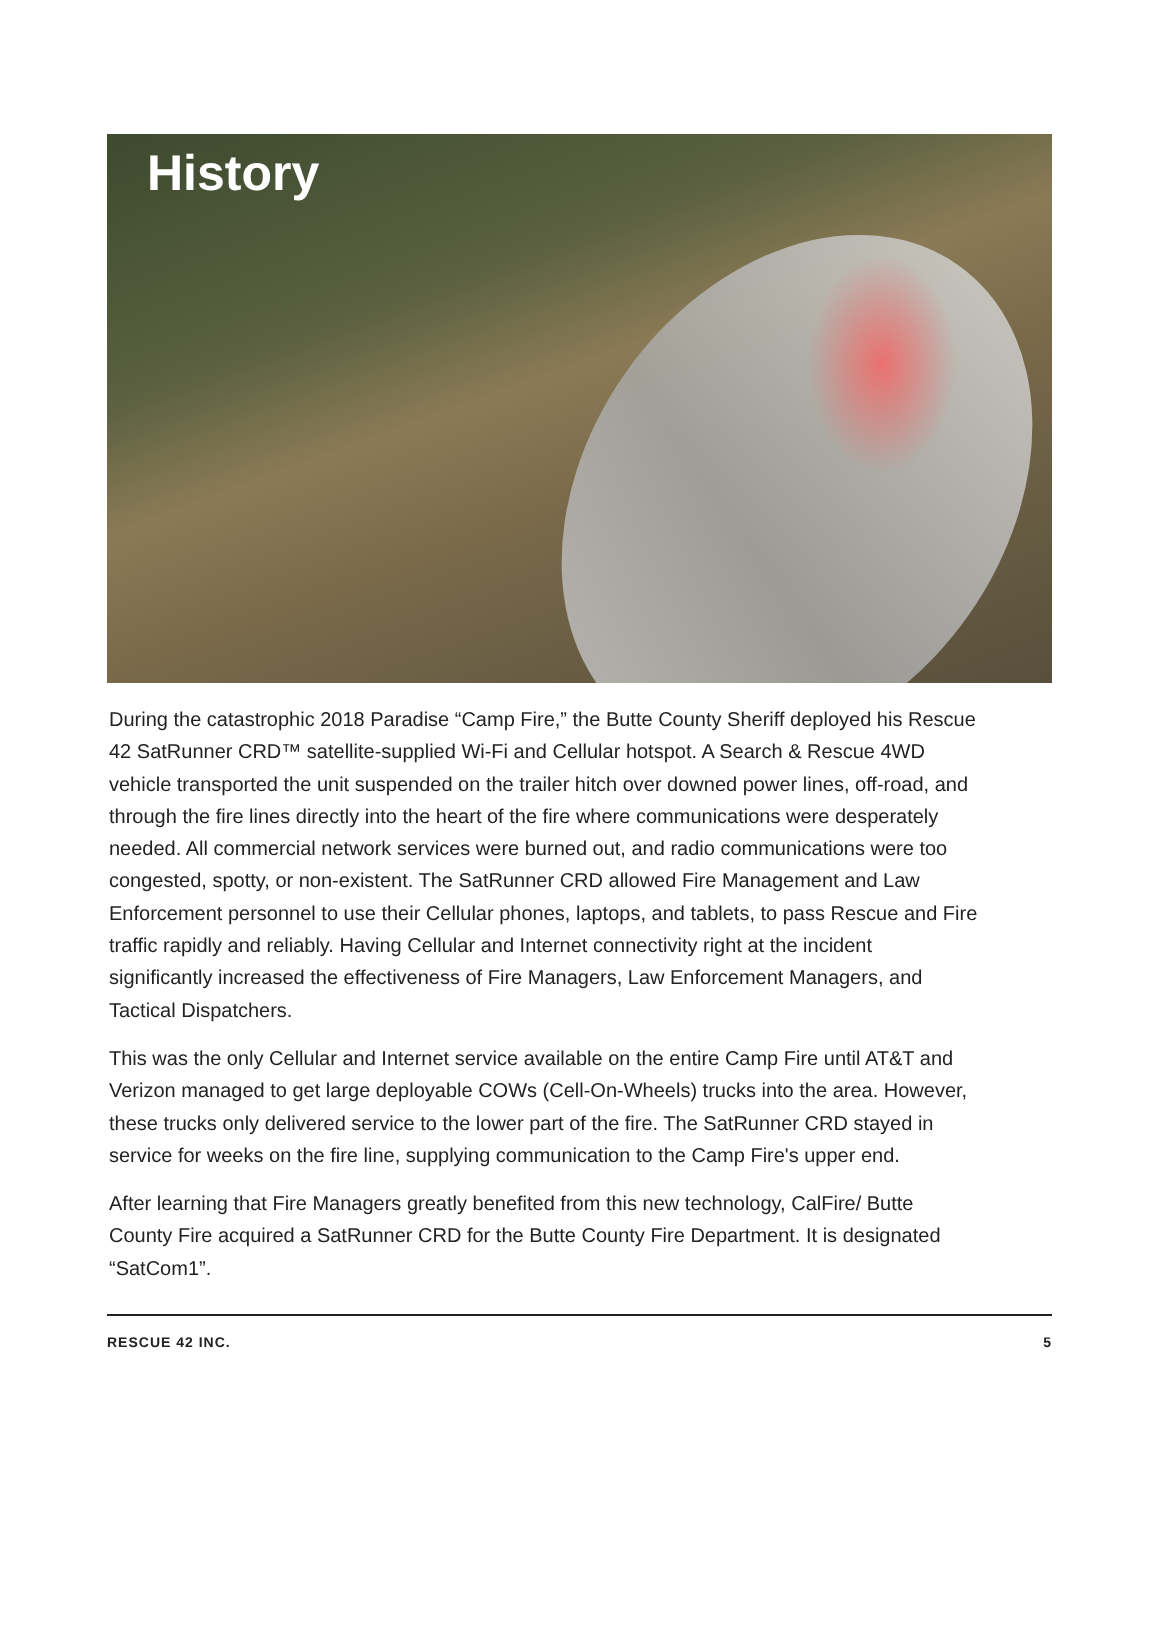History
During the catastrophic 2018 Paradise “Camp Fire,” the Butte County Sheriff deployed his Rescue 42 SatRunner CRD™ satellite-supplied Wi-Fi and Cellular hotspot. A Search & Rescue 4WD vehicle transported the unit suspended on the trailer hitch over downed power lines, off-road, and through the fire lines directly into the heart of the fire where communications were desperately needed. All commercial network services were burned out, and radio communications were too congested, spotty, or non-existent. The SatRunner CRD allowed Fire Management and Law Enforcement personnel to use their Cellular phones, laptops, and tablets, to pass Rescue and Fire traffic rapidly and reliably. Having Cellular and Internet connectivity right at the incident significantly increased the effectiveness of Fire Managers, Law Enforcement Managers, and Tactical Dispatchers.
This was the only Cellular and Internet service available on the entire Camp Fire until AT&T and Verizon managed to get large deployable COWs (Cell-On-Wheels) trucks into the area. However, these trucks only delivered service to the lower part of the fire. The SatRunner CRD stayed in service for weeks on the fire line, supplying communication to the Camp Fire's upper end.
After learning that Fire Managers greatly benefited from this new technology, CalFire/ Butte County Fire acquired a SatRunner CRD for the Butte County Fire Department. It is designated “SatCom1”.
RESCUE 42 INC. 5